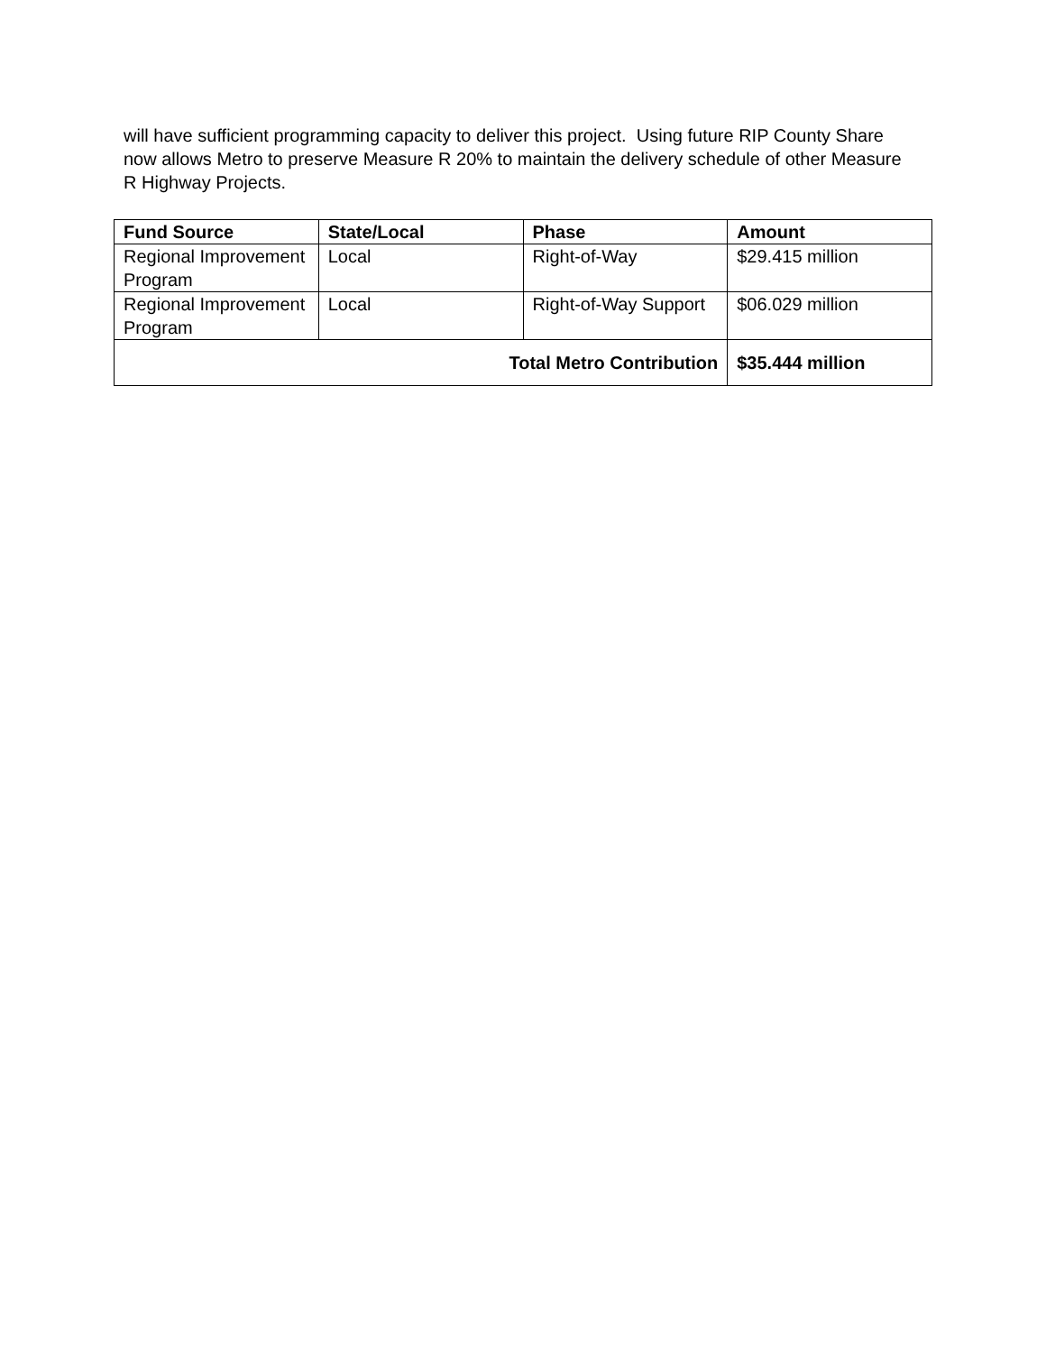will have sufficient programming capacity to deliver this project. Using future RIP County Share now allows Metro to preserve Measure R 20% to maintain the delivery schedule of other Measure R Highway Projects.
| Fund Source | State/Local | Phase | Amount |
| --- | --- | --- | --- |
| Regional Improvement Program | Local | Right-of-Way | $29.415 million |
| Regional Improvement Program | Local | Right-of-Way Support | $06.029 million |
| Total Metro Contribution | | | $35.444 million |